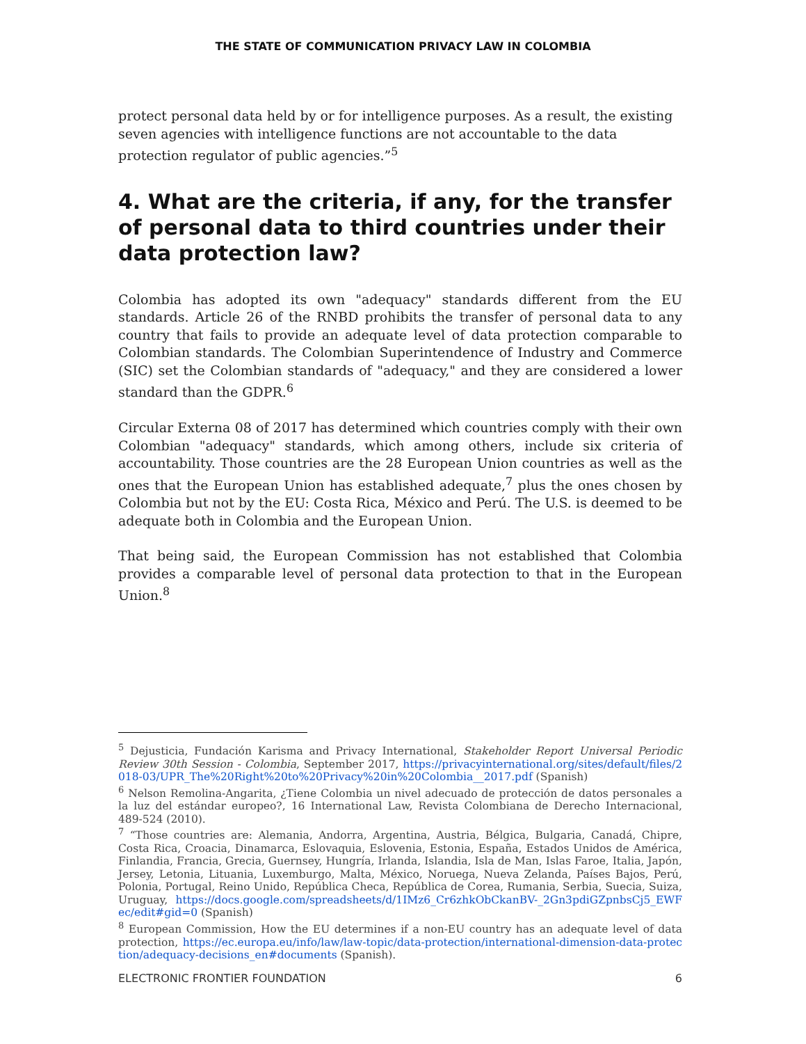THE STATE OF COMMUNICATION PRIVACY LAW IN COLOMBIA
protect personal data held by or for intelligence purposes. As a result, the existing seven agencies with intelligence functions are not accountable to the data protection regulator of public agencies.”<sup>5</sup>
4. What are the criteria, if any, for the transfer of personal data to third countries under their data protection law?
Colombia has adopted its own "adequacy" standards different from the EU standards. Article 26 of the RNBD prohibits the transfer of personal data to any country that fails to provide an adequate level of data protection comparable to Colombian standards. The Colombian Superintendence of Industry and Commerce (SIC) set the Colombian standards of "adequacy," and they are considered a lower standard than the GDPR.<sup>6</sup>
Circular Externa 08 of 2017 has determined which countries comply with their own Colombian "adequacy" standards, which among others, include six criteria of accountability. Those countries are the 28 European Union countries as well as the ones that the European Union has established adequate,<sup>7</sup> plus the ones chosen by Colombia but not by the EU: Costa Rica, México and Perú. The U.S. is deemed to be adequate both in Colombia and the European Union.
That being said, the European Commission has not established that Colombia provides a comparable level of personal data protection to that in the European Union.<sup>8</sup>
<sup>5</sup> Dejusticia, Fundación Karisma and Privacy International, Stakeholder Report Universal Periodic Review 30th Session - Colombia, September 2017, https://privacyinternational.org/sites/default/files/2018-03/UPR_The%20Right%20to%20Privacy%20in%20Colombia__2017.pdf (Spanish)
<sup>6</sup> Nelson Remolina-Angarita, ¿Tiene Colombia un nivel adecuado de protección de datos personales a la luz del estándar europeo?, 16 International Law, Revista Colombiana de Derecho Internacional, 489-524 (2010).
<sup>7</sup> “Those countries are: Alemania, Andorra, Argentina, Austria, Bélgica, Bulgaria, Canadá, Chipre, Costa Rica, Croacia, Dinamarca, Eslovaquia, Eslovenia, Estonia, España, Estados Unidos de América, Finlandia, Francia, Grecia, Guernsey, Hungría, Irlanda, Islandia, Isla de Man, Islas Faroe, Italia, Japón, Jersey, Letonia, Lituania, Luxemburgo, Malta, México, Noruega, Nueva Zelanda, Países Bajos, Perú, Polonia, Portugal, Reino Unido, República Checa, República de Corea, Rumania, Serbia, Suecia, Suiza, Uruguay, https://docs.google.com/spreadsheets/d/1IMz6_Cr6zhkObCkanBV-_2Gn3pdiGZpnbsCj5_EWFec/edit#gid=0 (Spanish)
<sup>8</sup> European Commission, How the EU determines if a non-EU country has an adequate level of data protection, https://ec.europa.eu/info/law/law-topic/data-protection/international-dimension-data-protection/adequacy-decisions_en#documents (Spanish).
ELECTRONIC FRONTIER FOUNDATION 6